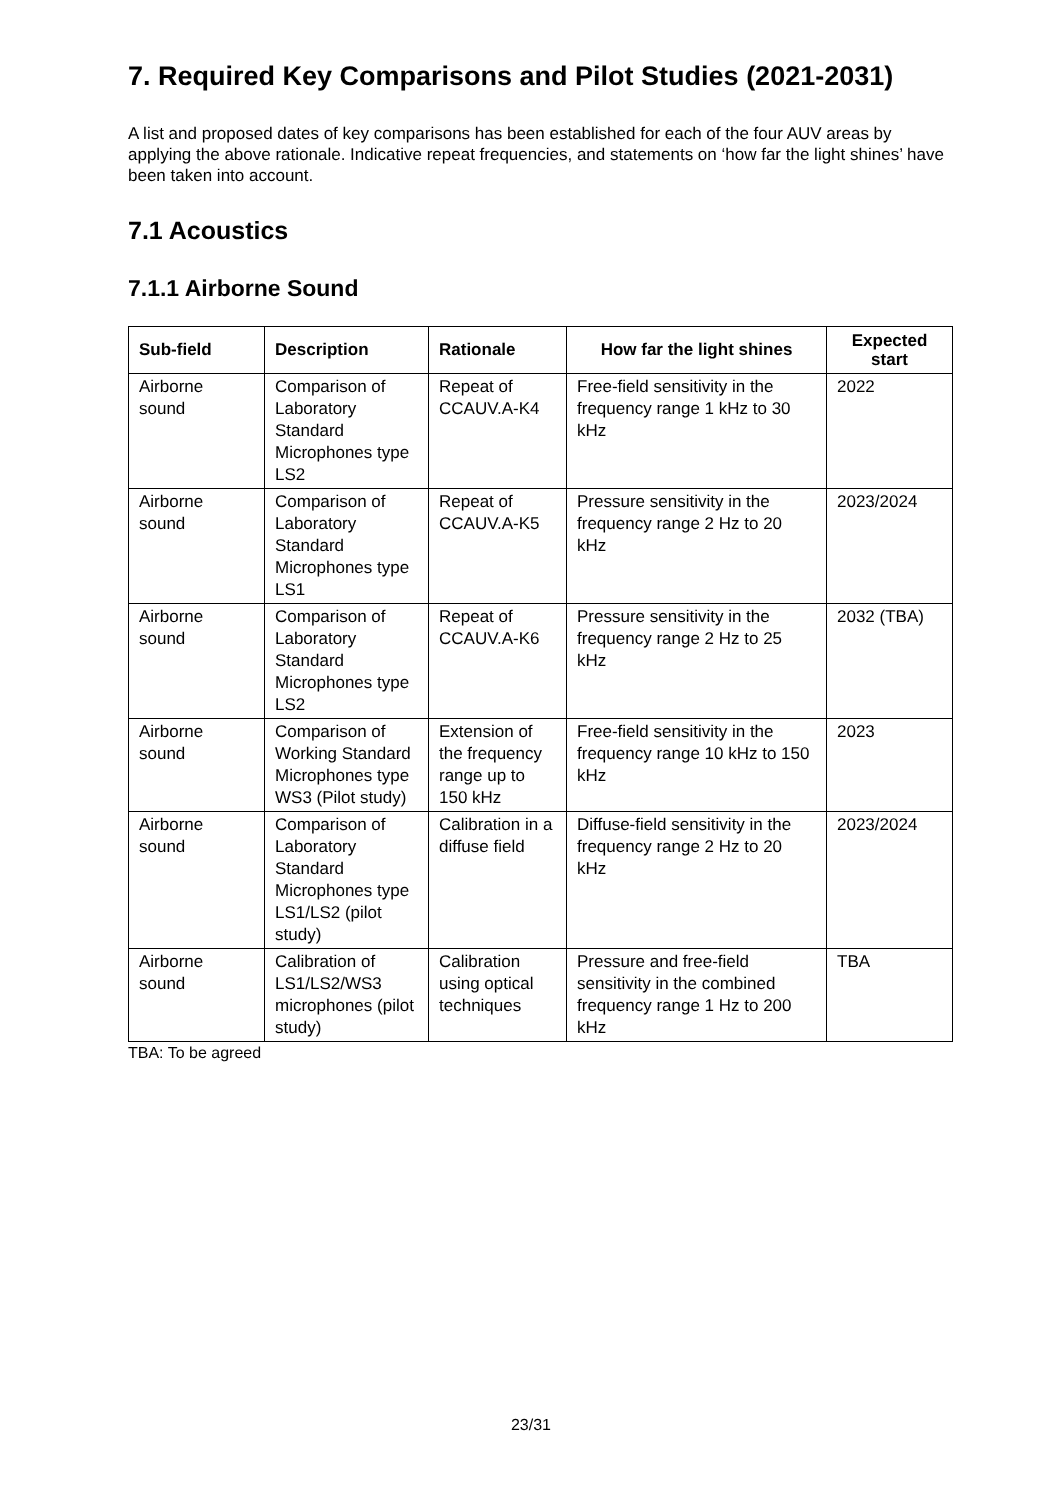7. Required Key Comparisons and Pilot Studies (2021-2031)
A list and proposed dates of key comparisons has been established for each of the four AUV areas by applying the above rationale. Indicative repeat frequencies, and statements on ‘how far the light shines’ have been taken into account.
7.1 Acoustics
7.1.1 Airborne Sound
| Sub-field | Description | Rationale | How far the light shines | Expected start |
| --- | --- | --- | --- | --- |
| Airborne sound | Comparison of Laboratory Standard Microphones type LS2 | Repeat of CCAUV.A-K4 | Free-field sensitivity in the frequency range 1 kHz to 30 kHz | 2022 |
| Airborne sound | Comparison of Laboratory Standard Microphones type LS1 | Repeat of CCAUV.A-K5 | Pressure sensitivity in the frequency range 2 Hz to 20 kHz | 2023/2024 |
| Airborne sound | Comparison of Laboratory Standard Microphones type LS2 | Repeat of CCAUV.A-K6 | Pressure sensitivity in the frequency range 2 Hz to 25 kHz | 2032 (TBA) |
| Airborne sound | Comparison of Working Standard Microphones type WS3 (Pilot study) | Extension of the frequency range up to 150 kHz | Free-field sensitivity in the frequency range 10 kHz to 150 kHz | 2023 |
| Airborne sound | Comparison of Laboratory Standard Microphones type LS1/LS2 (pilot study) | Calibration in a diffuse field | Diffuse-field sensitivity in the frequency range 2 Hz to 20 kHz | 2023/2024 |
| Airborne sound | Calibration of LS1/LS2/WS3 microphones (pilot study) | Calibration using optical techniques | Pressure and free-field sensitivity in the combined frequency range 1 Hz to 200 kHz | TBA |
TBA: To be agreed
23/31